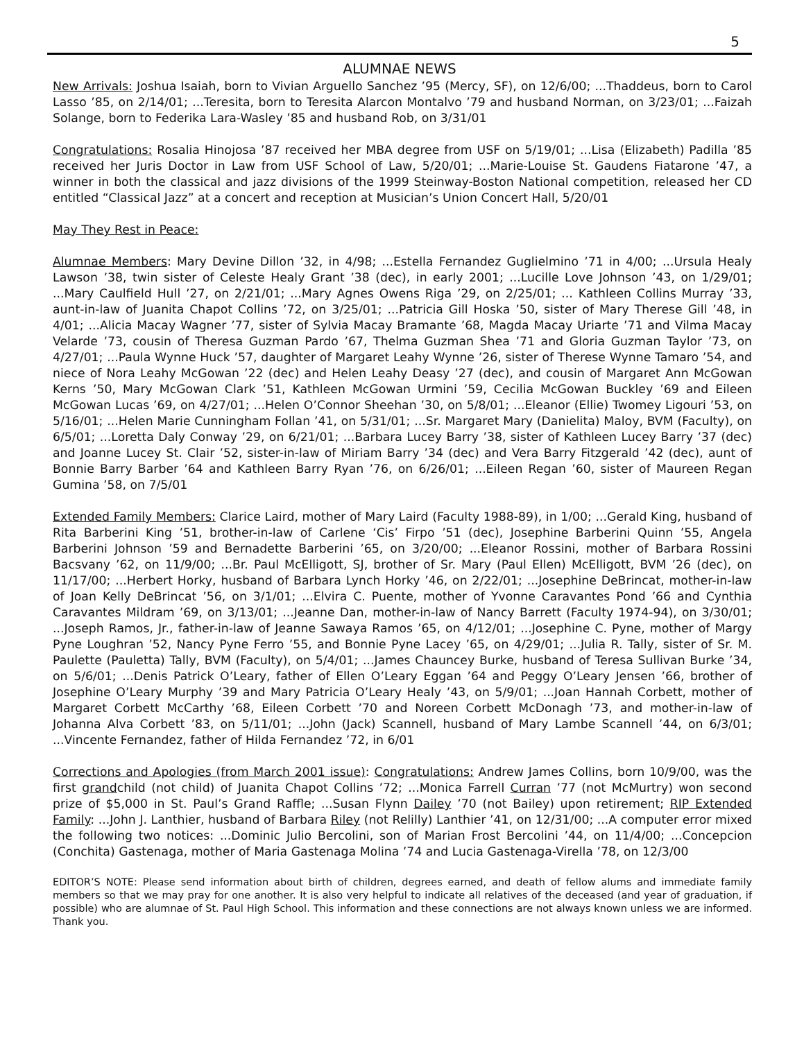5
ALUMNAE NEWS
New Arrivals: Joshua Isaiah, born to Vivian Arguello Sanchez ’95 (Mercy, SF), on 12/6/00; ...Thaddeus, born to Carol Lasso ’85, on 2/14/01; ...Teresita, born to Teresita Alarcon Montalvo ’79 and husband Norman, on 3/23/01; ...Faizah Solange, born to Federika Lara-Wasley ’85 and husband Rob, on 3/31/01
Congratulations: Rosalia Hinojosa ’87 received her MBA degree from USF on 5/19/01; ...Lisa (Elizabeth) Padilla ’85 received her Juris Doctor in Law from USF School of Law, 5/20/01; ...Marie-Louise St. Gaudens Fiatarone ’47, a winner in both the classical and jazz divisions of the 1999 Steinway-Boston National competition, released her CD entitled “Classical Jazz” at a concert and reception at Musician’s Union Concert Hall, 5/20/01
May They Rest in Peace:
Alumnae Members: Mary Devine Dillon ’32, in 4/98; ...Estella Fernandez Guglielmino ’71 in 4/00; ...Ursula Healy Lawson ’38, twin sister of Celeste Healy Grant ’38 (dec), in early 2001; ...Lucille Love Johnson ’43, on 1/29/01; ...Mary Caulfield Hull ’27, on 2/21/01; ...Mary Agnes Owens Riga ’29, on 2/25/01; ... Kathleen Collins Murray ’33, aunt-in-law of Juanita Chapot Collins ’72, on 3/25/01; ...Patricia Gill Hoska ’50, sister of Mary Therese Gill ’48, in 4/01; ...Alicia Macay Wagner ’77, sister of Sylvia Macay Bramante ’68, Magda Macay Uriarte ’71 and Vilma Macay Velarde ’73, cousin of Theresa Guzman Pardo ’67, Thelma Guzman Shea ’71 and Gloria Guzman Taylor ’73, on 4/27/01; ...Paula Wynne Huck ’57, daughter of Margaret Leahy Wynne ’26, sister of Therese Wynne Tamaro ’54, and niece of Nora Leahy McGowan ’22 (dec) and Helen Leahy Deasy ’27 (dec), and cousin of Margaret Ann McGowan Kerns ’50, Mary McGowan Clark ’51, Kathleen McGowan Urmini ’59, Cecilia McGowan Buckley ’69 and Eileen McGowan Lucas ’69, on 4/27/01; ...Helen O’Connor Sheehan ’30, on 5/8/01; ...Eleanor (Ellie) Twomey Ligouri ’53, on 5/16/01; ...Helen Marie Cunningham Follan ’41, on 5/31/01; ...Sr. Margaret Mary (Danielita) Maloy, BVM (Faculty), on 6/5/01; ...Loretta Daly Conway ’29, on 6/21/01; ...Barbara Lucey Barry ’38, sister of Kathleen Lucey Barry ’37 (dec) and Joanne Lucey St. Clair ’52, sister-in-law of Miriam Barry ’34 (dec) and Vera Barry Fitzgerald ’42 (dec), aunt of Bonnie Barry Barber ’64 and Kathleen Barry Ryan ’76, on 6/26/01; ...Eileen Regan ’60, sister of Maureen Regan Gumina ’58, on 7/5/01
Extended Family Members: Clarice Laird, mother of Mary Laird (Faculty 1988-89), in 1/00; ...Gerald King, husband of Rita Barberini King ’51, brother-in-law of Carlene ‘Cis’ Firpo ’51 (dec), Josephine Barberini Quinn ’55, Angela Barberini Johnson ’59 and Bernadette Barberini ’65, on 3/20/00; ...Eleanor Rossini, mother of Barbara Rossini Bacsvany ’62, on 11/9/00; ...Br. Paul McElligott, SJ, brother of Sr. Mary (Paul Ellen) McElligott, BVM ’26 (dec), on 11/17/00; ...Herbert Horky, husband of Barbara Lynch Horky ’46, on 2/22/01; ...Josephine DeBrincat, mother-in-law of Joan Kelly DeBrincat ’56, on 3/1/01; ...Elvira C. Puente, mother of Yvonne Caravantes Pond ’66 and Cynthia Caravantes Mildram ’69, on 3/13/01; ...Jeanne Dan, mother-in-law of Nancy Barrett (Faculty 1974-94), on 3/30/01; ...Joseph Ramos, Jr., father-in-law of Jeanne Sawaya Ramos ’65, on 4/12/01; ...Josephine C. Pyne, mother of Margy Pyne Loughran ’52, Nancy Pyne Ferro ’55, and Bonnie Pyne Lacey ’65, on 4/29/01; ...Julia R. Tally, sister of Sr. M. Paulette (Pauletta) Tally, BVM (Faculty), on 5/4/01; ...James Chauncey Burke, husband of Teresa Sullivan Burke ’34, on 5/6/01; ...Denis Patrick O’Leary, father of Ellen O’Leary Eggan ’64 and Peggy O’Leary Jensen ’66, brother of Josephine O’Leary Murphy ’39 and Mary Patricia O’Leary Healy ’43, on 5/9/01; ...Joan Hannah Corbett, mother of Margaret Corbett McCarthy ’68, Eileen Corbett ’70 and Noreen Corbett McDonagh ’73, and mother-in-law of Johanna Alva Corbett ’83, on 5/11/01; ...John (Jack) Scannell, husband of Mary Lambe Scannell ’44, on 6/3/01; ...Vincente Fernandez, father of Hilda Fernandez ’72, in 6/01
Corrections and Apologies (from March 2001 issue): Congratulations: Andrew James Collins, born 10/9/00, was the first grandchild (not child) of Juanita Chapot Collins ’72; ...Monica Farrell Curran ’77 (not McMurtry) won second prize of $5,000 in St. Paul’s Grand Raffle; ...Susan Flynn Dailey ’70 (not Bailey) upon retirement; RIP Extended Family: ...John J. Lanthier, husband of Barbara Riley (not Relilly) Lanthier ’41, on 12/31/00; ...A computer error mixed the following two notices: ...Dominic Julio Bercolini, son of Marian Frost Bercolini ’44, on 11/4/00; ...Concepcion (Conchita) Gastenaga, mother of Maria Gastenaga Molina ’74 and Lucia Gastenaga-Virella ’78, on 12/3/00
EDITOR’S NOTE: Please send information about birth of children, degrees earned, and death of fellow alums and immediate family members so that we may pray for one another. It is also very helpful to indicate all relatives of the deceased (and year of graduation, if possible) who are alumnae of St. Paul High School. This information and these connections are not always known unless we are informed. Thank you.